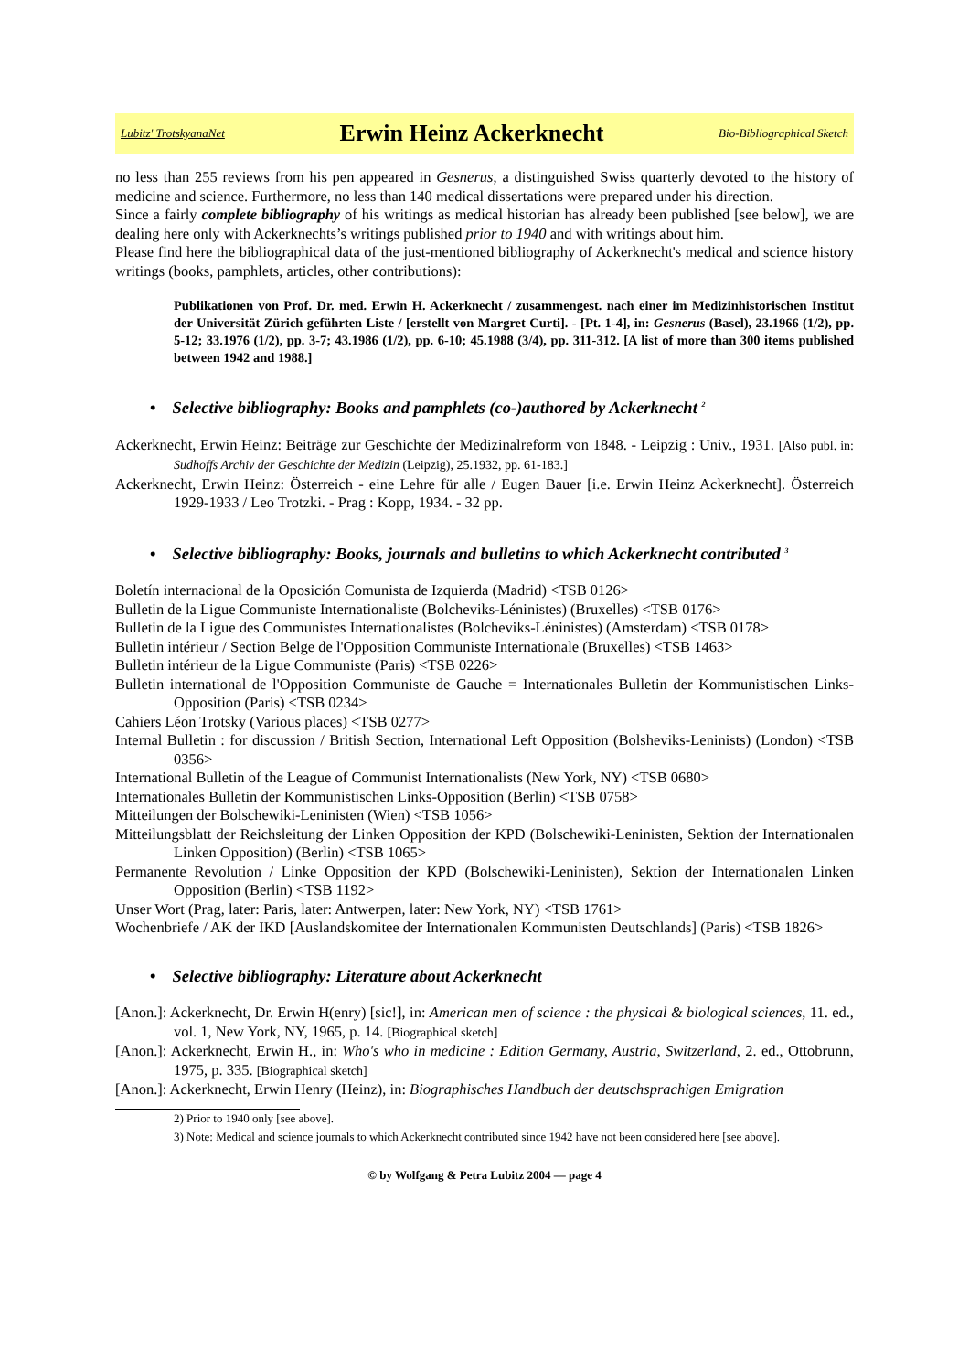Lubitz' TrotskyanaNet
Erwin Heinz Ackerknecht
Bio-Bibliographical Sketch
no less than 255 reviews from his pen appeared in Gesnerus, a distinguished Swiss quarterly devoted to the history of medicine and science. Furthermore, no less than 140 medical dissertations were prepared under his direction.
Since a fairly complete bibliography of his writings as medical historian has already been published [see below], we are dealing here only with Ackerknechts’s writings published prior to 1940 and with writings about him.
Please find here the bibliographical data of the just-mentioned bibliography of Ackerknecht's medical and science history writings (books, pamphlets, articles, other contributions):
Publikationen von Prof. Dr. med. Erwin H. Ackerknecht / zusammengest. nach einer im Medizinhistorischen Institut der Universität Zürich geführten Liste / [erstellt von Margret Curti]. - [Pt. 1-4], in: Gesnerus (Basel), 23.1966 (1/2), pp. 5-12; 33.1976 (1/2), pp. 3-7; 43.1986 (1/2), pp. 6-10; 45.1988 (3/4), pp. 311-312. [A list of more than 300 items published between 1942 and 1988.]
• Selective bibliography: Books and pamphlets (co-)authored by Ackerknecht <sup>2</sup>
Ackerknecht, Erwin Heinz: Beiträge zur Geschichte der Medizinalreform von 1848. - Leipzig : Univ., 1931. [Also publ. in: Sudhoffs Archiv der Geschichte der Medizin (Leipzig), 25.1932, pp. 61-183.]
Ackerknecht, Erwin Heinz: Österreich - eine Lehre für alle / Eugen Bauer [i.e. Erwin Heinz Ackerknecht]. Österreich 1929-1933 / Leo Trotzki. - Prag : Kopp, 1934. - 32 pp.
• Selective bibliography: Books, journals and bulletins to which Ackerknecht contributed <sup>3</sup>
Boletín internacional de la Oposición Comunista de Izquierda (Madrid) <TSB 0126>
Bulletin de la Ligue Communiste Internationaliste (Bolcheviks-Léninistes) (Bruxelles) <TSB 0176>
Bulletin de la Ligue des Communistes Internationalistes (Bolcheviks-Léninistes) (Amsterdam) <TSB 0178>
Bulletin intérieur / Section Belge de l'Opposition Communiste Internationale (Bruxelles) <TSB 1463>
Bulletin intérieur de la Ligue Communiste (Paris) <TSB 0226>
Bulletin international de l'Opposition Communiste de Gauche = Internationales Bulletin der Kommunistischen Links-Opposition (Paris) <TSB 0234>
Cahiers Léon Trotsky (Various places) <TSB 0277>
Internal Bulletin : for discussion / British Section, International Left Opposition (Bolsheviks-Leninists) (London) <TSB 0356>
International Bulletin of the League of Communist Internationalists (New York, NY) <TSB 0680>
Internationales Bulletin der Kommunistischen Links-Opposition (Berlin) <TSB 0758>
Mitteilungen der Bolschewiki-Leninisten (Wien) <TSB 1056>
Mitteilungsblatt der Reichsleitung der Linken Opposition der KPD (Bolschewiki-Leninisten, Sektion der Internationalen Linken Opposition) (Berlin) <TSB 1065>
Permanente Revolution / Linke Opposition der KPD (Bolschewiki-Leninisten), Sektion der Internationalen Linken Opposition (Berlin) <TSB 1192>
Unser Wort (Prag, later: Paris, later: Antwerpen, later: New York, NY) <TSB 1761>
Wochenbriefe / AK der IKD [Auslandskomitee der Internationalen Kommunisten Deutschlands] (Paris) <TSB 1826>
• Selective bibliography: Literature about Ackerknecht
[Anon.]: Ackerknecht, Dr. Erwin H(enry) [sic!], in: American men of science : the physical & biological sciences, 11. ed., vol. 1, New York, NY, 1965, p. 14. [Biographical sketch]
[Anon.]: Ackerknecht, Erwin H., in: Who's who in medicine : Edition Germany, Austria, Switzerland, 2. ed., Ottobrunn, 1975, p. 335. [Biographical sketch]
[Anon.]: Ackerknecht, Erwin Henry (Heinz), in: Biographisches Handbuch der deutschsprachigen Emigration
2) Prior to 1940 only [see above].
3) Note: Medical and science journals to which Ackerknecht contributed since 1942 have not been considered here [see above].
© by Wolfgang & Petra Lubitz 2004 — page 4